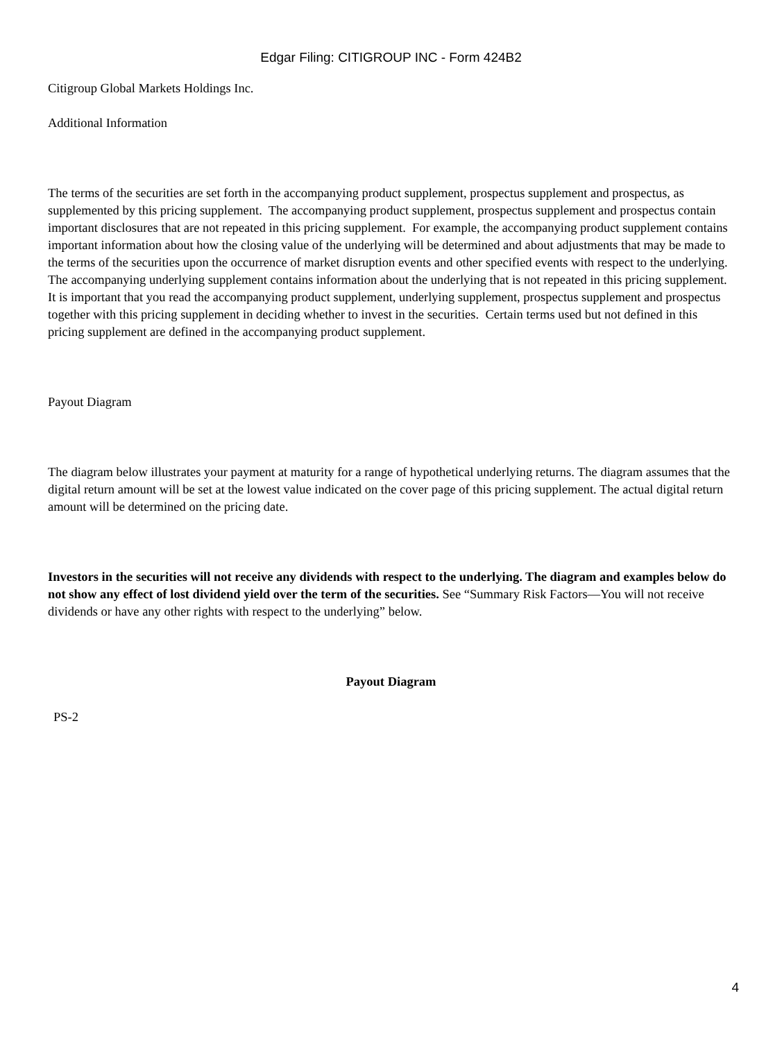Edgar Filing: CITIGROUP INC - Form 424B2
Citigroup Global Markets Holdings Inc.
Additional Information
The terms of the securities are set forth in the accompanying product supplement, prospectus supplement and prospectus, as supplemented by this pricing supplement. The accompanying product supplement, prospectus supplement and prospectus contain important disclosures that are not repeated in this pricing supplement. For example, the accompanying product supplement contains important information about how the closing value of the underlying will be determined and about adjustments that may be made to the terms of the securities upon the occurrence of market disruption events and other specified events with respect to the underlying. The accompanying underlying supplement contains information about the underlying that is not repeated in this pricing supplement. It is important that you read the accompanying product supplement, underlying supplement, prospectus supplement and prospectus together with this pricing supplement in deciding whether to invest in the securities. Certain terms used but not defined in this pricing supplement are defined in the accompanying product supplement.
Payout Diagram
The diagram below illustrates your payment at maturity for a range of hypothetical underlying returns. The diagram assumes that the digital return amount will be set at the lowest value indicated on the cover page of this pricing supplement. The actual digital return amount will be determined on the pricing date.
Investors in the securities will not receive any dividends with respect to the underlying. The diagram and examples below do not show any effect of lost dividend yield over the term of the securities. See “Summary Risk Factors—You will not receive dividends or have any other rights with respect to the underlying” below.
Payout Diagram
PS-2
4